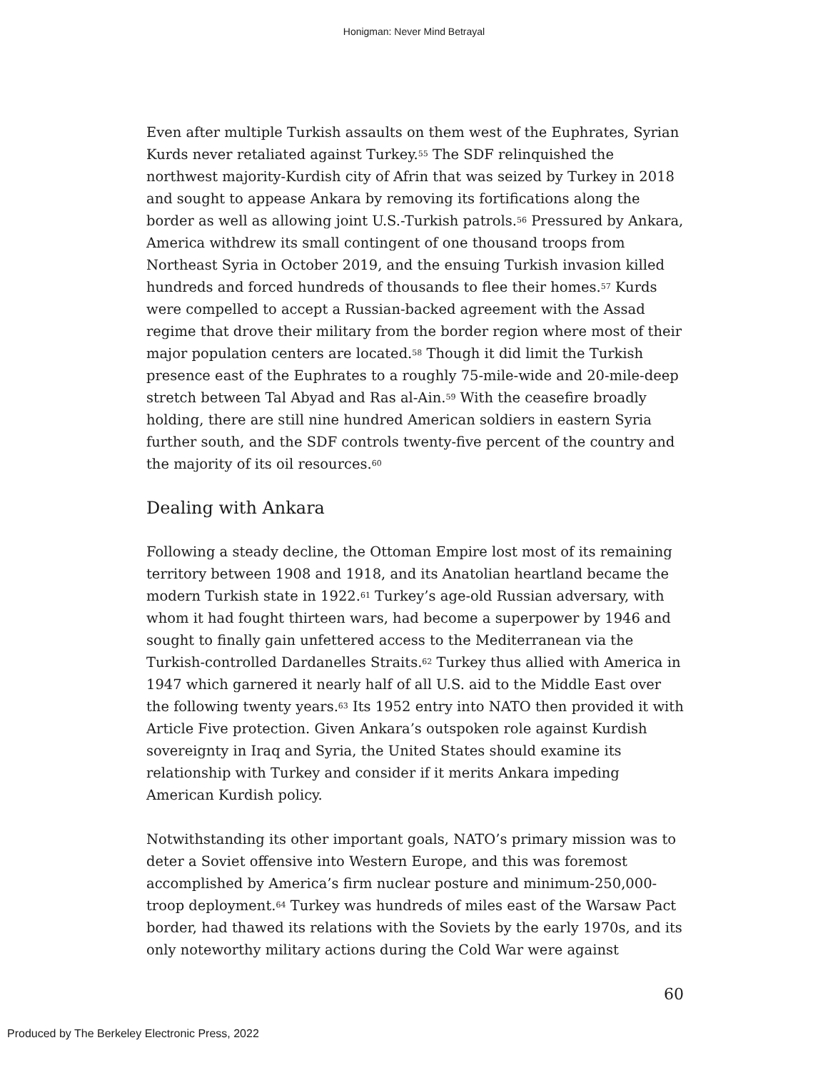Honigman: Never Mind Betrayal
Even after multiple Turkish assaults on them west of the Euphrates, Syrian Kurds never retaliated against Turkey.<sup>55</sup> The SDF relinquished the northwest majority-Kurdish city of Afrin that was seized by Turkey in 2018 and sought to appease Ankara by removing its fortifications along the border as well as allowing joint U.S.-Turkish patrols.<sup>56</sup> Pressured by Ankara, America withdrew its small contingent of one thousand troops from Northeast Syria in October 2019, and the ensuing Turkish invasion killed hundreds and forced hundreds of thousands to flee their homes.<sup>57</sup> Kurds were compelled to accept a Russian-backed agreement with the Assad regime that drove their military from the border region where most of their major population centers are located.<sup>58</sup> Though it did limit the Turkish presence east of the Euphrates to a roughly 75-mile-wide and 20-mile-deep stretch between Tal Abyad and Ras al-Ain.<sup>59</sup> With the ceasefire broadly holding, there are still nine hundred American soldiers in eastern Syria further south, and the SDF controls twenty-five percent of the country and the majority of its oil resources.<sup>60</sup>
Dealing with Ankara
Following a steady decline, the Ottoman Empire lost most of its remaining territory between 1908 and 1918, and its Anatolian heartland became the modern Turkish state in 1922.<sup>61</sup> Turkey’s age-old Russian adversary, with whom it had fought thirteen wars, had become a superpower by 1946 and sought to finally gain unfettered access to the Mediterranean via the Turkish-controlled Dardanelles Straits.<sup>62</sup> Turkey thus allied with America in 1947 which garnered it nearly half of all U.S. aid to the Middle East over the following twenty years.<sup>63</sup> Its 1952 entry into NATO then provided it with Article Five protection. Given Ankara’s outspoken role against Kurdish sovereignty in Iraq and Syria, the United States should examine its relationship with Turkey and consider if it merits Ankara impeding American Kurdish policy.
Notwithstanding its other important goals, NATO’s primary mission was to deter a Soviet offensive into Western Europe, and this was foremost accomplished by America’s firm nuclear posture and minimum-250,000-troop deployment.<sup>64</sup> Turkey was hundreds of miles east of the Warsaw Pact border, had thawed its relations with the Soviets by the early 1970s, and its only noteworthy military actions during the Cold War were against
60
Produced by The Berkeley Electronic Press, 2022